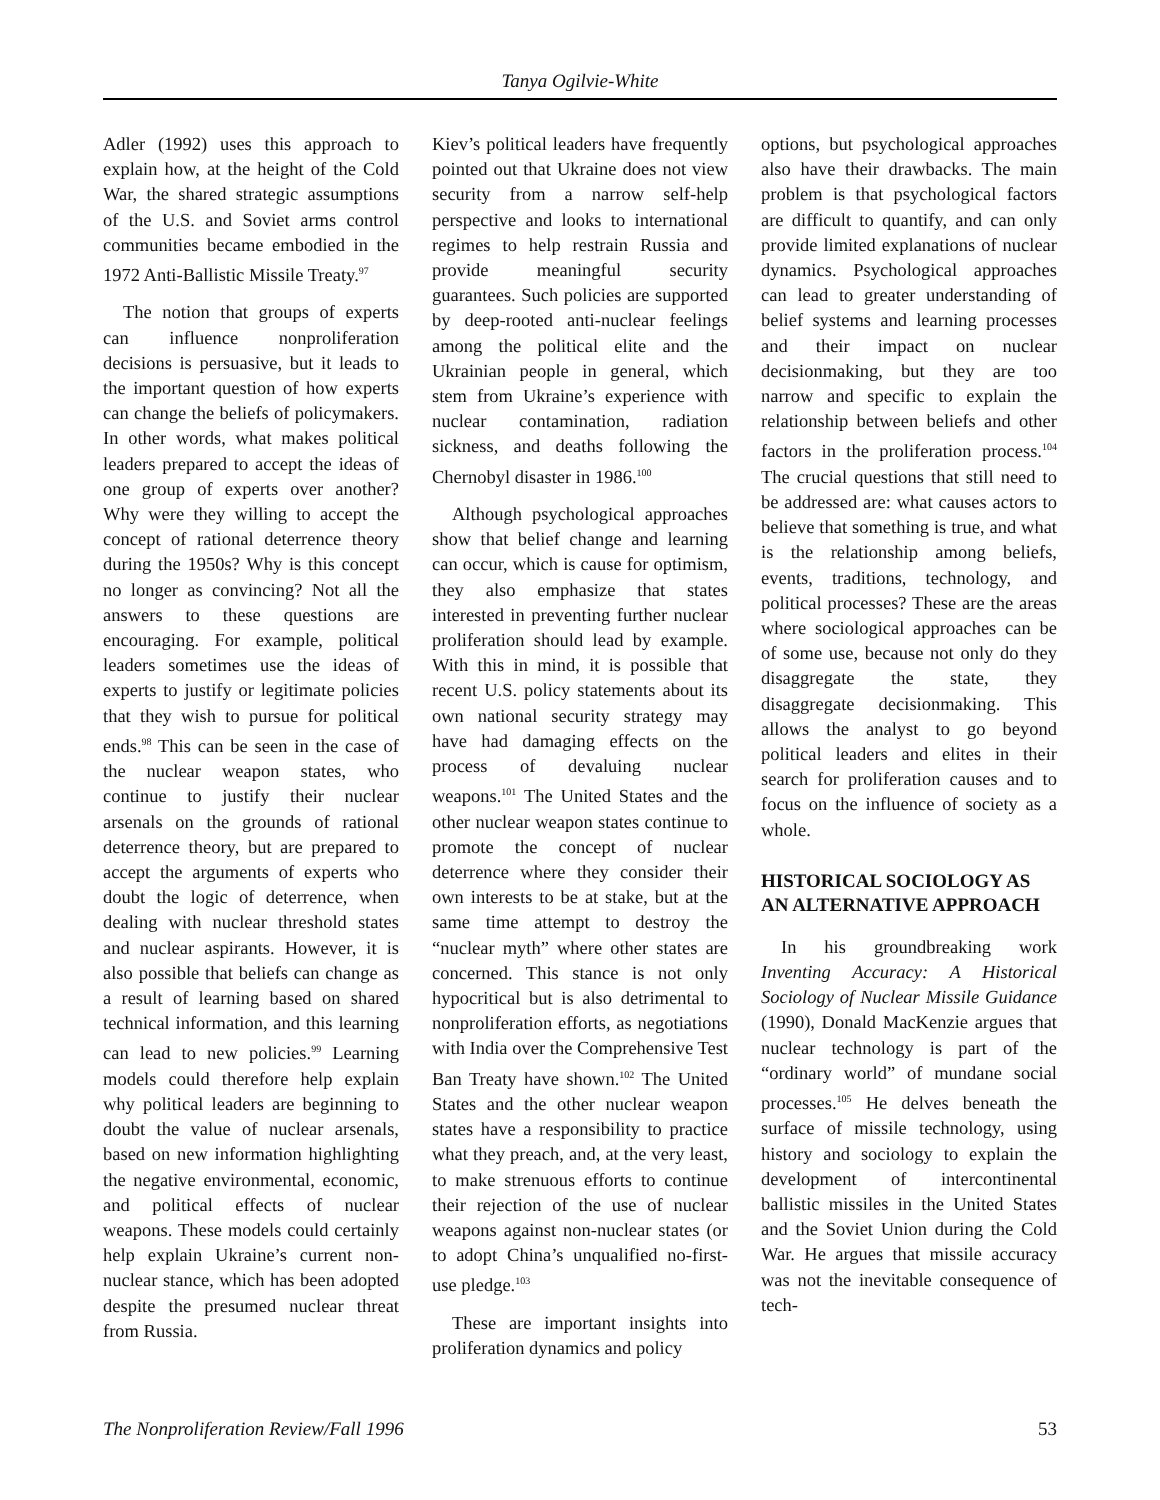Tanya Ogilvie-White
Adler (1992) uses this approach to explain how, at the height of the Cold War, the shared strategic assumptions of the U.S. and Soviet arms control communities became embodied in the 1972 Anti-Ballistic Missile Treaty.<sup>97</sup>
The notion that groups of experts can influence nonproliferation decisions is persuasive, but it leads to the important question of how experts can change the beliefs of policymakers. In other words, what makes political leaders prepared to accept the ideas of one group of experts over another? Why were they willing to accept the concept of rational deterrence theory during the 1950s? Why is this concept no longer as convincing? Not all the answers to these questions are encouraging. For example, political leaders sometimes use the ideas of experts to justify or legitimate policies that they wish to pursue for political ends.<sup>98</sup> This can be seen in the case of the nuclear weapon states, who continue to justify their nuclear arsenals on the grounds of rational deterrence theory, but are prepared to accept the arguments of experts who doubt the logic of deterrence, when dealing with nuclear threshold states and nuclear aspirants. However, it is also possible that beliefs can change as a result of learning based on shared technical information, and this learning can lead to new policies.<sup>99</sup> Learning models could therefore help explain why political leaders are beginning to doubt the value of nuclear arsenals, based on new information highlighting the negative environmental, economic, and political effects of nuclear weapons. These models could certainly help explain Ukraine’s current non-nuclear stance, which has been adopted despite the presumed nuclear threat from Russia.
Kiev’s political leaders have frequently pointed out that Ukraine does not view security from a narrow self-help perspective and looks to international regimes to help restrain Russia and provide meaningful security guarantees. Such policies are supported by deep-rooted anti-nuclear feelings among the political elite and the Ukrainian people in general, which stem from Ukraine’s experience with nuclear contamination, radiation sickness, and deaths following the Chernobyl disaster in 1986.<sup>100</sup>
Although psychological approaches show that belief change and learning can occur, which is cause for optimism, they also emphasize that states interested in preventing further nuclear proliferation should lead by example. With this in mind, it is possible that recent U.S. policy statements about its own national security strategy may have had damaging effects on the process of devaluing nuclear weapons.<sup>101</sup> The United States and the other nuclear weapon states continue to promote the concept of nuclear deterrence where they consider their own interests to be at stake, but at the same time attempt to destroy the “nuclear myth” where other states are concerned. This stance is not only hypocritical but is also detrimental to nonproliferation efforts, as negotiations with India over the Comprehensive Test Ban Treaty have shown.<sup>102</sup> The United States and the other nuclear weapon states have a responsibility to practice what they preach, and, at the very least, to make strenuous efforts to continue their rejection of the use of nuclear weapons against non-nuclear states (or to adopt China’s unqualified no-first-use pledge.<sup>103</sup>
These are important insights into proliferation dynamics and policy
options, but psychological approaches also have their drawbacks. The main problem is that psychological factors are difficult to quantify, and can only provide limited explanations of nuclear dynamics. Psychological approaches can lead to greater understanding of belief systems and learning processes and their impact on nuclear decisionmaking, but they are too narrow and specific to explain the relationship between beliefs and other factors in the proliferation process.<sup>104</sup> The crucial questions that still need to be addressed are: what causes actors to believe that something is true, and what is the relationship among beliefs, events, traditions, technology, and political processes? These are the areas where sociological approaches can be of some use, because not only do they disaggregate the state, they disaggregate decisionmaking. This allows the analyst to go beyond political leaders and elites in their search for proliferation causes and to focus on the influence of society as a whole.
HISTORICAL SOCIOLOGY AS AN ALTERNATIVE APPROACH
In his groundbreaking work Inventing Accuracy: A Historical Sociology of Nuclear Missile Guidance (1990), Donald MacKenzie argues that nuclear technology is part of the “ordinary world” of mundane social processes.<sup>105</sup> He delves beneath the surface of missile technology, using history and sociology to explain the development of intercontinental ballistic missiles in the United States and the Soviet Union during the Cold War. He argues that missile accuracy was not the inevitable consequence of tech-
The Nonproliferation Review/Fall 1996 53